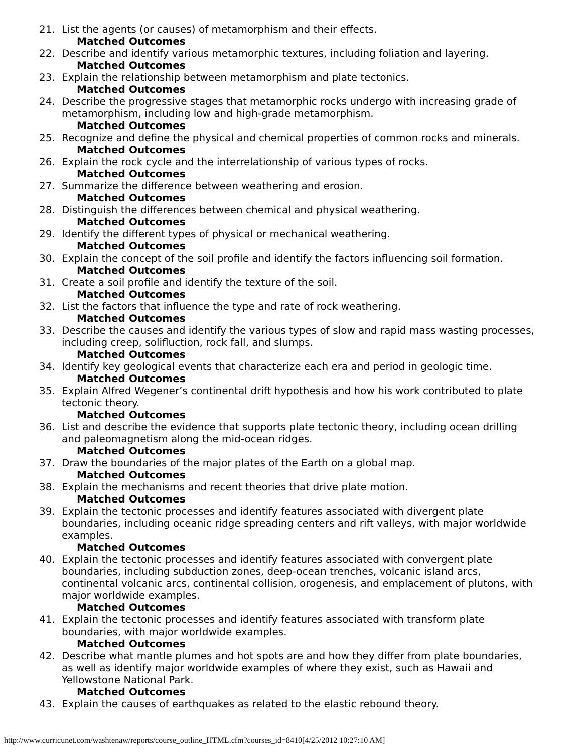21. List the agents (or causes) of metamorphism and their effects.
Matched Outcomes
22. Describe and identify various metamorphic textures, including foliation and layering.
Matched Outcomes
23. Explain the relationship between metamorphism and plate tectonics.
Matched Outcomes
24. Describe the progressive stages that metamorphic rocks undergo with increasing grade of metamorphism, including low and high-grade metamorphism.
Matched Outcomes
25. Recognize and define the physical and chemical properties of common rocks and minerals.
Matched Outcomes
26. Explain the rock cycle and the interrelationship of various types of rocks.
Matched Outcomes
27. Summarize the difference between weathering and erosion.
Matched Outcomes
28. Distinguish the differences between chemical and physical weathering.
Matched Outcomes
29. Identify the different types of physical or mechanical weathering.
Matched Outcomes
30. Explain the concept of the soil profile and identify the factors influencing soil formation.
Matched Outcomes
31. Create a soil profile and identify the texture of the soil.
Matched Outcomes
32. List the factors that influence the type and rate of rock weathering.
Matched Outcomes
33. Describe the causes and identify the various types of slow and rapid mass wasting processes, including creep, solifluction, rock fall, and slumps.
Matched Outcomes
34. Identify key geological events that characterize each era and period in geologic time.
Matched Outcomes
35. Explain Alfred Wegener’s continental drift hypothesis and how his work contributed to plate tectonic theory.
Matched Outcomes
36. List and describe the evidence that supports plate tectonic theory, including ocean drilling and paleomagnetism along the mid-ocean ridges.
Matched Outcomes
37. Draw the boundaries of the major plates of the Earth on a global map.
Matched Outcomes
38. Explain the mechanisms and recent theories that drive plate motion.
Matched Outcomes
39. Explain the tectonic processes and identify features associated with divergent plate boundaries, including oceanic ridge spreading centers and rift valleys, with major worldwide examples.
Matched Outcomes
40. Explain the tectonic processes and identify features associated with convergent plate boundaries, including subduction zones, deep-ocean trenches, volcanic island arcs, continental volcanic arcs, continental collision, orogenesis, and emplacement of plutons, with major worldwide examples.
Matched Outcomes
41. Explain the tectonic processes and identify features associated with transform plate boundaries, with major worldwide examples.
Matched Outcomes
42. Describe what mantle plumes and hot spots are and how they differ from plate boundaries, as well as identify major worldwide examples of where they exist, such as Hawaii and Yellowstone National Park.
Matched Outcomes
43. Explain the causes of earthquakes as related to the elastic rebound theory.
http://www.curricunet.com/washtenaw/reports/course_outline_HTML.cfm?courses_id=8410[4/25/2012 10:27:10 AM]